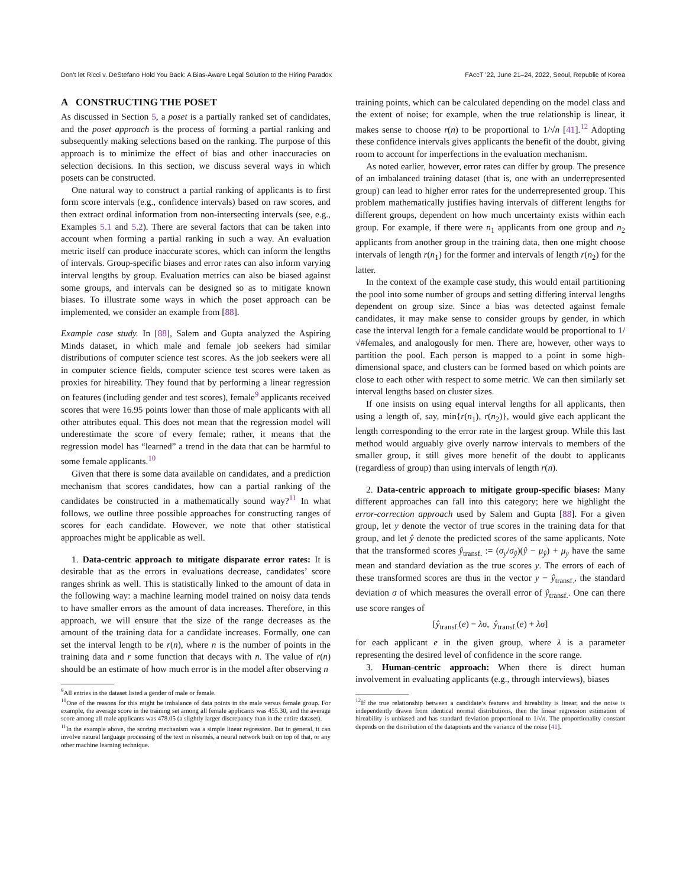Don’t let Ricci v. DeStefano Hold You Back: A Bias-Aware Legal Solution to the Hiring Paradox FAccT ’22, June 21–24, 2022, Seoul, Republic of Korea
A CONSTRUCTING THE POSET
As discussed in Section 5, a poset is a partially ranked set of candidates, and the poset approach is the process of forming a partial ranking and subsequently making selections based on the ranking. The purpose of this approach is to minimize the effect of bias and other inaccuracies on selection decisions. In this section, we discuss several ways in which posets can be constructed.
One natural way to construct a partial ranking of applicants is to first form score intervals (e.g., confidence intervals) based on raw scores, and then extract ordinal information from non-intersecting intervals (see, e.g., Examples 5.1 and 5.2). There are several factors that can be taken into account when forming a partial ranking in such a way. An evaluation metric itself can produce inaccurate scores, which can inform the lengths of intervals. Group-specific biases and error rates can also inform varying interval lengths by group. Evaluation metrics can also be biased against some groups, and intervals can be designed so as to mitigate known biases. To illustrate some ways in which the poset approach can be implemented, we consider an example from [88].
Example case study. In [88], Salem and Gupta analyzed the Aspiring Minds dataset, in which male and female job seekers had similar distributions of computer science test scores. As the job seekers were all in computer science fields, computer science test scores were taken as proxies for hireability. They found that by performing a linear regression on features (including gender and test scores), female<sup>9</sup> applicants received scores that were 16.95 points lower than those of male applicants with all other attributes equal. This does not mean that the regression model will underestimate the score of every female; rather, it means that the regression model has “learned” a trend in the data that can be harmful to some female applicants.<sup>10</sup>
Given that there is some data available on candidates, and a prediction mechanism that scores candidates, how can a partial ranking of the candidates be constructed in a mathematically sound way?<sup>11</sup> In what follows, we outline three possible approaches for constructing ranges of scores for each candidate. However, we note that other statistical approaches might be applicable as well.
1. Data-centric approach to mitigate disparate error rates: It is desirable that as the errors in evaluations decrease, candidates’ score ranges shrink as well. This is statistically linked to the amount of data in the following way: a machine learning model trained on noisy data tends to have smaller errors as the amount of data increases. Therefore, in this approach, we will ensure that the size of the range decreases as the amount of the training data for a candidate increases. Formally, one can set the interval length to be r(n), where n is the number of points in the training data and r some function that decays with n. The value of r(n) should be an estimate of how much error is in the model after observing n
<sup>9</sup> All entries in the dataset listed a gender of male or female.
<sup>10</sup> One of the reasons for this might be imbalance of data points in the male versus female group. For example, the average score in the training set among all female applicants was 455.30, and the average score among all male applicants was 478.05 (a slightly larger discrepancy than in the entire dataset).
<sup>11</sup> In the example above, the scoring mechanism was a simple linear regression. But in general, it can involve natural language processing of the text in résumés, a neural network built on top of that, or any other machine learning technique.
training points, which can be calculated depending on the model class and the extent of noise; for example, when the true relationship is linear, it makes sense to choose r(n) to be proportional to 1/√n [41].<sup>12</sup> Adopting these confidence intervals gives applicants the benefit of the doubt, giving room to account for imperfections in the evaluation mechanism.
As noted earlier, however, error rates can differ by group. The presence of an imbalanced training dataset (that is, one with an underrepresented group) can lead to higher error rates for the underrepresented group. This problem mathematically justifies having intervals of different lengths for different groups, dependent on how much uncertainty exists within each group. For example, if there were n<sub>1</sub> applicants from one group and n<sub>2</sub> applicants from another group in the training data, then one might choose intervals of length r(n<sub>1</sub>) for the former and intervals of length r(n<sub>2</sub>) for the latter.
In the context of the example case study, this would entail partitioning the pool into some number of groups and setting differing interval lengths dependent on group size. Since a bias was detected against female candidates, it may make sense to consider groups by gender, in which case the interval length for a female candidate would be proportional to 1/√#females, and analogously for men. There are, however, other ways to partition the pool. Each person is mapped to a point in some high-dimensional space, and clusters can be formed based on which points are close to each other with respect to some metric. We can then similarly set interval lengths based on cluster sizes.
If one insists on using equal interval lengths for all applicants, then using a length of, say, min{r(n<sub>1</sub>), r(n<sub>2</sub>)}, would give each applicant the length corresponding to the error rate in the largest group. While this last method would arguably give overly narrow intervals to members of the smaller group, it still gives more benefit of the doubt to applicants (regardless of group) than using intervals of length r(n).
2. Data-centric approach to mitigate group-specific biases: Many different approaches can fall into this category; here we highlight the error-correction approach used by Salem and Gupta [88]. For a given group, let y denote the vector of true scores in the training data for that group, and let ŷ denote the predicted scores of the same applicants. Note that the transformed scores ŷ<sub>transf.</sub> := (σ<sub>y</sub>/σ<sub>ŷ</sub>)(ŷ − μ<sub>ŷ</sub>) + μ<sub>y</sub> have the same mean and standard deviation as the true scores y. The errors of each of these transformed scores are thus in the vector y − ŷ<sub>transf.</sub>, the standard deviation σ of which measures the overall error of ŷ<sub>transf.</sub>. One can there use score ranges of
[ŷ<sub>transf.</sub>(e) − λσ, ŷ<sub>transf.</sub>(e) + λσ]
for each applicant e in the given group, where λ is a parameter representing the desired level of confidence in the score range.
3. Human-centric approach: When there is direct human involvement in evaluating applicants (e.g., through interviews), biases
<sup>12</sup> If the true relationship between a candidate’s features and hireability is linear, and the noise is independently drawn from identical normal distributions, then the linear regression estimation of hireability is unbiased and has standard deviation proportional to 1/√n. The proportionality constant depends on the distribution of the datapoints and the variance of the noise [41].